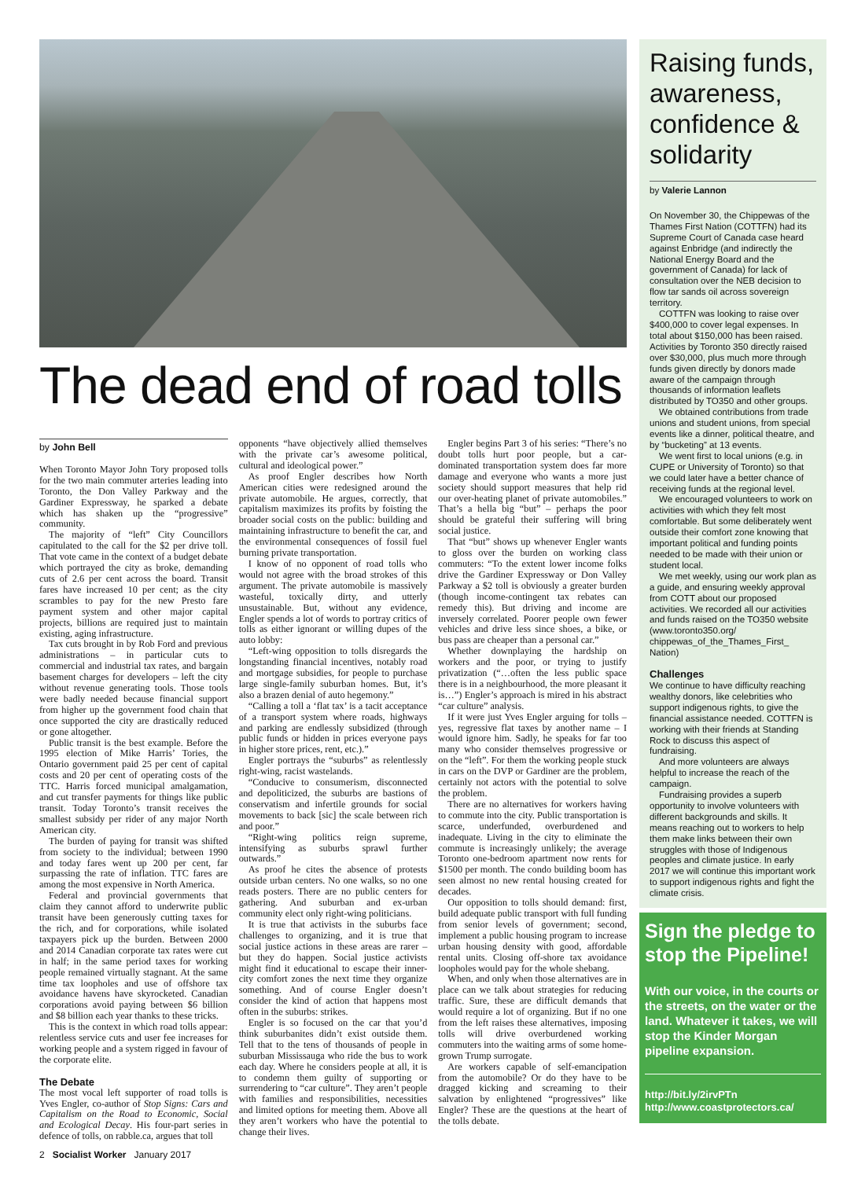The dead end of road tolls
by John Bell
When Toronto Mayor John Tory proposed tolls for the two main commuter arteries leading into Toronto, the Don Valley Parkway and the Gardiner Expressway, he sparked a debate which has shaken up the “progressive” community.
The majority of “left” City Councillors capitulated to the call for the $2 per drive toll. That vote came in the context of a budget debate which portrayed the city as broke, demanding cuts of 2.6 per cent across the board. Transit fares have increased 10 per cent; as the city scrambles to pay for the new Presto fare payment system and other major capital projects, billions are required just to maintain existing, aging infrastructure.
Tax cuts brought in by Rob Ford and previous administrations – in particular cuts to commercial and industrial tax rates, and bargain basement charges for developers – left the city without revenue generating tools. Those tools were badly needed because financial support from higher up the government food chain that once supported the city are drastically reduced or gone altogether.
Public transit is the best example. Before the 1995 election of Mike Harris’ Tories, the Ontario government paid 25 per cent of capital costs and 20 per cent of operating costs of the TTC. Harris forced municipal amalgamation, and cut transfer payments for things like public transit. Today Toronto’s transit receives the smallest subsidy per rider of any major North American city.
The burden of paying for transit was shifted from society to the individual; between 1990 and today fares went up 200 per cent, far surpassing the rate of inflation. TTC fares are among the most expensive in North America.
Federal and provincial governments that claim they cannot afford to underwrite public transit have been generously cutting taxes for the rich, and for corporations, while isolated taxpayers pick up the burden. Between 2000 and 2014 Canadian corporate tax rates were cut in half; in the same period taxes for working people remained virtually stagnant. At the same time tax loopholes and use of offshore tax avoidance havens have skyrocketed. Canadian corporations avoid paying between $6 billion and $8 billion each year thanks to these tricks.
This is the context in which road tolls appear: relentless service cuts and user fee increases for working people and a system rigged in favour of the corporate elite.
The Debate
The most vocal left supporter of road tolls is Yves Engler, co-author of Stop Signs: Cars and Capitalism on the Road to Economic, Social and Ecological Decay. His four-part series in defence of tolls, on rabble.ca, argues that toll
opponents “have objectively allied themselves with the private car’s awesome political, cultural and ideological power.”
As proof Engler describes how North American cities were redesigned around the private automobile. He argues, correctly, that capitalism maximizes its profits by foisting the broader social costs on the public: building and maintaining infrastructure to benefit the car, and the environmental consequences of fossil fuel burning private transportation.
I know of no opponent of road tolls who would not agree with the broad strokes of this argument. The private automobile is massively wasteful, toxically dirty, and utterly unsustainable. But, without any evidence, Engler spends a lot of words to portray critics of tolls as either ignorant or willing dupes of the auto lobby:
“Left-wing opposition to tolls disregards the longstanding financial incentives, notably road and mortgage subsidies, for people to purchase large single-family suburban homes. But, it’s also a brazen denial of auto hegemony.”
“Calling a toll a ‘flat tax’ is a tacit acceptance of a transport system where roads, highways and parking are endlessly subsidized (through public funds or hidden in prices everyone pays in higher store prices, rent, etc.).”
Engler portrays the “suburbs” as relentlessly right-wing, racist wastelands.
“Conducive to consumerism, disconnected and depoliticized, the suburbs are bastions of conservatism and infertile grounds for social movements to back [sic] the scale between rich and poor.”
“Right-wing politics reign supreme, intensifying as suburbs sprawl further outwards.”
As proof he cites the absence of protests outside urban centers. No one walks, so no one reads posters. There are no public centers for gathering. And suburban and ex-urban community elect only right-wing politicians.
It is true that activists in the suburbs face challenges to organizing, and it is true that social justice actions in these areas are rarer – but they do happen. Social justice activists might find it educational to escape their inner-city comfort zones the next time they organize something. And of course Engler doesn’t consider the kind of action that happens most often in the suburbs: strikes.
Engler is so focused on the car that you’d think suburbanites didn’t exist outside them. Tell that to the tens of thousands of people in suburban Mississauga who ride the bus to work each day. Where he considers people at all, it is to condemn them guilty of supporting or surrendering to “car culture”. They aren’t people with families and responsibilities, necessities and limited options for meeting them. Above all they aren’t workers who have the potential to change their lives.
Engler begins Part 3 of his series: “There’s no doubt tolls hurt poor people, but a car-dominated transportation system does far more damage and everyone who wants a more just society should support measures that help rid our over-heating planet of private automobiles.” That’s a hella big “but” – perhaps the poor should be grateful their suffering will bring social justice.
That “but” shows up whenever Engler wants to gloss over the burden on working class commuters: “To the extent lower income folks drive the Gardiner Expressway or Don Valley Parkway a $2 toll is obviously a greater burden (though income-contingent tax rebates can remedy this). But driving and income are inversely correlated. Poorer people own fewer vehicles and drive less since shoes, a bike, or bus pass are cheaper than a personal car.”
Whether downplaying the hardship on workers and the poor, or trying to justify privatization (“…often the less public space there is in a neighbourhood, the more pleasant it is…”) Engler’s approach is mired in his abstract “car culture” analysis.
If it were just Yves Engler arguing for tolls – yes, regressive flat taxes by another name – I would ignore him. Sadly, he speaks for far too many who consider themselves progressive or on the “left”. For them the working people stuck in cars on the DVP or Gardiner are the problem, certainly not actors with the potential to solve the problem.
There are no alternatives for workers having to commute into the city. Public transportation is scarce, underfunded, overburdened and inadequate. Living in the city to eliminate the commute is increasingly unlikely; the average Toronto one-bedroom apartment now rents for $1500 per month. The condo building boom has seen almost no new rental housing created for decades.
Our opposition to tolls should demand: first, build adequate public transport with full funding from senior levels of government; second, implement a public housing program to increase urban housing density with good, affordable rental units. Closing off-shore tax avoidance loopholes would pay for the whole shebang.
When, and only when those alternatives are in place can we talk about strategies for reducing traffic. Sure, these are difficult demands that would require a lot of organizing. But if no one from the left raises these alternatives, imposing tolls will drive overburdened working commuters into the waiting arms of some home-grown Trump surrogate.
Are workers capable of self-emancipation from the automobile? Or do they have to be dragged kicking and screaming to their salvation by enlightened “progressives” like Engler? These are the questions at the heart of the tolls debate.
Raising funds, awareness, confidence & solidarity
by Valerie Lannon
On November 30, the Chippewas of the Thames First Nation (COTTFN) had its Supreme Court of Canada case heard against Enbridge (and indirectly the National Energy Board and the government of Canada) for lack of consultation over the NEB decision to flow tar sands oil across sovereign territory.
COTTFN was looking to raise over $400,000 to cover legal expenses. In total about $150,000 has been raised. Activities by Toronto 350 directly raised over $30,000, plus much more through funds given directly by donors made aware of the campaign through thousands of information leaflets distributed by TO350 and other groups.
We obtained contributions from trade unions and student unions, from special events like a dinner, political theatre, and by “bucketing” at 13 events.
We went first to local unions (e.g. in CUPE or University of Toronto) so that we could later have a better chance of receiving funds at the regional level.
We encouraged volunteers to work on activities with which they felt most comfortable. But some deliberately went outside their comfort zone knowing that important political and funding points needed to be made with their union or student local.
We met weekly, using our work plan as a guide, and ensuring weekly approval from COTT about our proposed activities. We recorded all our activities and funds raised on the TO350 website (www.toronto350.org/ chippewas_of_the_Thames_First_ Nation)
Challenges
We continue to have difficulty reaching wealthy donors, like celebrities who support indigenous rights, to give the financial assistance needed. COTTFN is working with their friends at Standing Rock to discuss this aspect of fundraising.
And more volunteers are always helpful to increase the reach of the campaign.
Fundraising provides a superb opportunity to involve volunteers with different backgrounds and skills. It means reaching out to workers to help them make links between their own struggles with those of Indigenous peoples and climate justice. In early 2017 we will continue this important work to support indigenous rights and fight the climate crisis.
Sign the pledge to stop the Pipeline!
With our voice, in the courts or the streets, on the water or the land. Whatever it takes, we will stop the Kinder Morgan pipeline expansion.
http://bit.ly/2irvPTn
http://www.coastprotectors.ca/
2 Socialist Worker January 2017